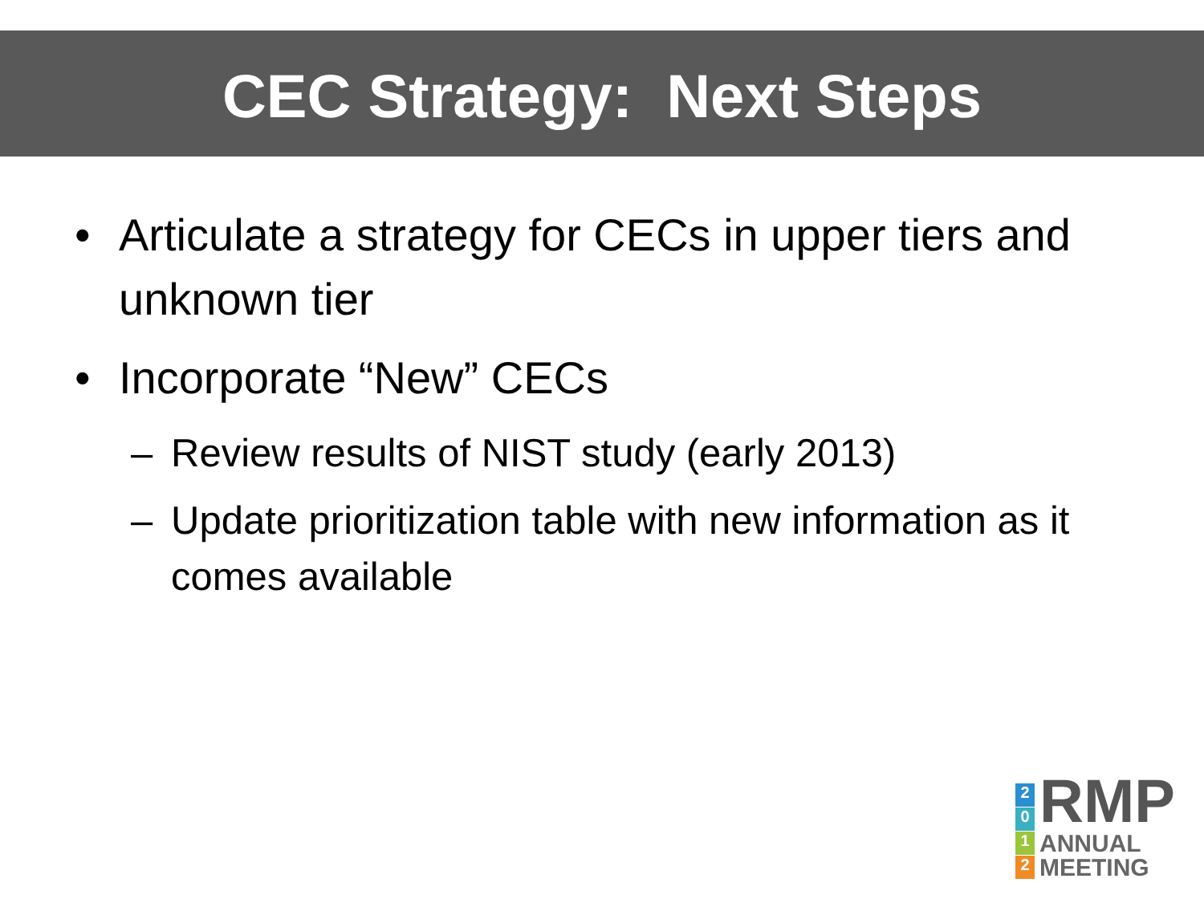CEC Strategy: Next Steps
• Articulate a strategy for CECs in upper tiers and unknown tier
• Incorporate “New” CECs
– Review results of NIST study (early 2013)
– Update prioritization table with new information as it comes available
2012
RMP
ANNUAL
MEETING